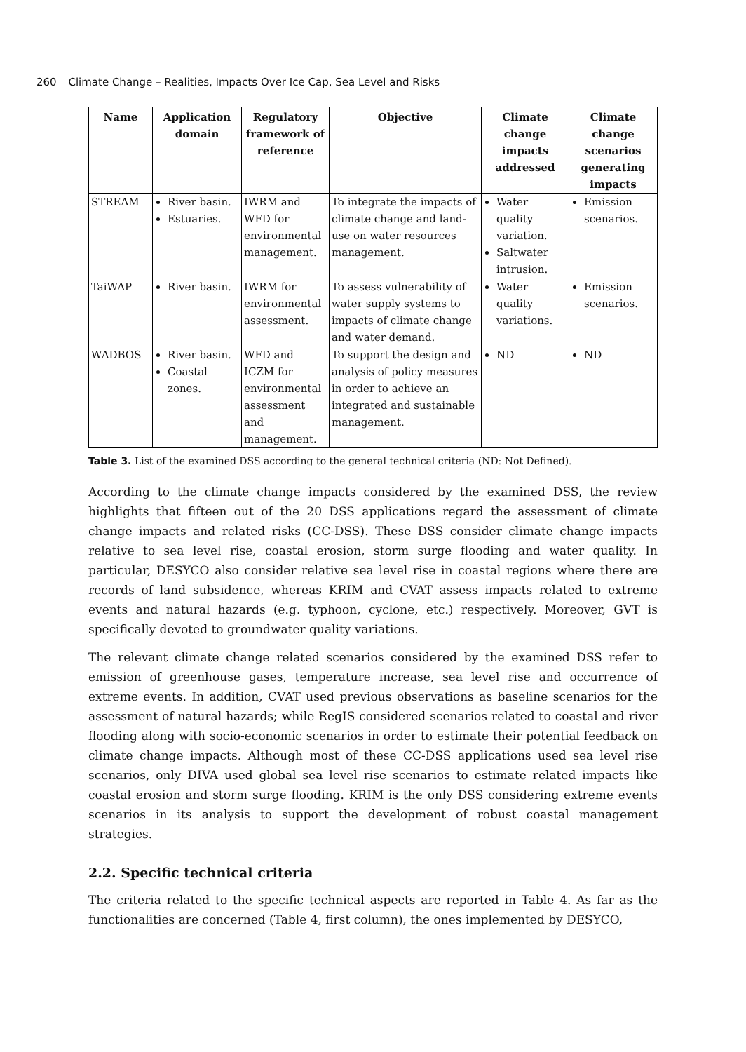260 Climate Change – Realities, Impacts Over Ice Cap, Sea Level and Risks
| Name | Application domain | Regulatory framework of reference | Objective | Climate change impacts addressed | Climate change scenarios generating impacts |
| --- | --- | --- | --- | --- | --- |
| STREAM | River basin. Estuaries. | IWRM and WFD for environmental management. | To integrate the impacts of climate change and land-use on water resources management. | Water quality variation. Saltwater intrusion. | Emission scenarios. |
| TaiWAP | River basin. | IWRM for environmental assessment. | To assess vulnerability of water supply systems to impacts of climate change and water demand. | Water quality variations. | Emission scenarios. |
| WADBOS | River basin. Coastal zones. | WFD and ICZM for environmental assessment and management. | To support the design and analysis of policy measures in order to achieve an integrated and sustainable management. | ND | ND |
Table 3. List of the examined DSS according to the general technical criteria (ND: Not Defined).
According to the climate change impacts considered by the examined DSS, the review highlights that fifteen out of the 20 DSS applications regard the assessment of climate change impacts and related risks (CC-DSS). These DSS consider climate change impacts relative to sea level rise, coastal erosion, storm surge flooding and water quality. In particular, DESYCO also consider relative sea level rise in coastal regions where there are records of land subsidence, whereas KRIM and CVAT assess impacts related to extreme events and natural hazards (e.g. typhoon, cyclone, etc.) respectively. Moreover, GVT is specifically devoted to groundwater quality variations.
The relevant climate change related scenarios considered by the examined DSS refer to emission of greenhouse gases, temperature increase, sea level rise and occurrence of extreme events. In addition, CVAT used previous observations as baseline scenarios for the assessment of natural hazards; while RegIS considered scenarios related to coastal and river flooding along with socio-economic scenarios in order to estimate their potential feedback on climate change impacts. Although most of these CC-DSS applications used sea level rise scenarios, only DIVA used global sea level rise scenarios to estimate related impacts like coastal erosion and storm surge flooding. KRIM is the only DSS considering extreme events scenarios in its analysis to support the development of robust coastal management strategies.
2.2. Specific technical criteria
The criteria related to the specific technical aspects are reported in Table 4. As far as the functionalities are concerned (Table 4, first column), the ones implemented by DESYCO,